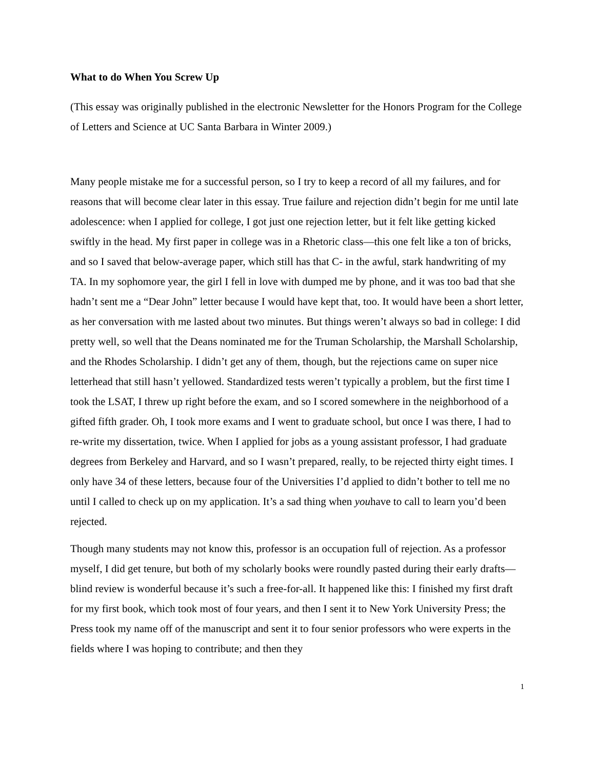What to do When You Screw Up
(This essay was originally published in the electronic Newsletter for the Honors Program for the College of Letters and Science at UC Santa Barbara in Winter 2009.)
Many people mistake me for a successful person, so I try to keep a record of all my failures, and for reasons that will become clear later in this essay. True failure and rejection didn’t begin for me until late adolescence: when I applied for college, I got just one rejection letter, but it felt like getting kicked swiftly in the head. My first paper in college was in a Rhetoric class—this one felt like a ton of bricks, and so I saved that below-average paper, which still has that C- in the awful, stark handwriting of my TA. In my sophomore year, the girl I fell in love with dumped me by phone, and it was too bad that she hadn’t sent me a “Dear John” letter because I would have kept that, too. It would have been a short letter, as her conversation with me lasted about two minutes. But things weren’t always so bad in college: I did pretty well, so well that the Deans nominated me for the Truman Scholarship, the Marshall Scholarship, and the Rhodes Scholarship. I didn’t get any of them, though, but the rejections came on super nice letterhead that still hasn’t yellowed. Standardized tests weren’t typically a problem, but the first time I took the LSAT, I threw up right before the exam, and so I scored somewhere in the neighborhood of a gifted fifth grader. Oh, I took more exams and I went to graduate school, but once I was there, I had to re-write my dissertation, twice. When I applied for jobs as a young assistant professor, I had graduate degrees from Berkeley and Harvard, and so I wasn’t prepared, really, to be rejected thirty eight times. I only have 34 of these letters, because four of the Universities I’d applied to didn’t bother to tell me no until I called to check up on my application. It’s a sad thing when youhave to call to learn you’d been rejected.
Though many students may not know this, professor is an occupation full of rejection. As a professor myself, I did get tenure, but both of my scholarly books were roundly pasted during their early drafts—blind review is wonderful because it’s such a free-for-all. It happened like this: I finished my first draft for my first book, which took most of four years, and then I sent it to New York University Press; the Press took my name off of the manuscript and sent it to four senior professors who were experts in the fields where I was hoping to contribute; and then they
1